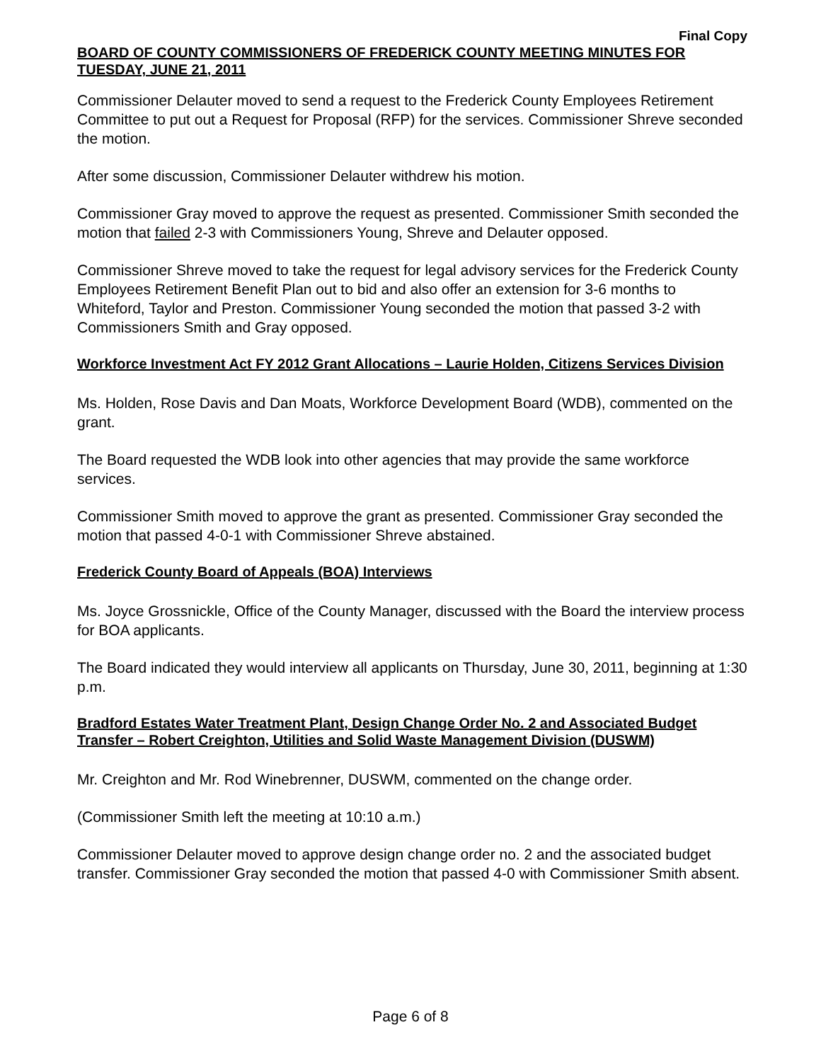Final Copy
BOARD OF COUNTY COMMISSIONERS OF FREDERICK COUNTY MEETING MINUTES FOR TUESDAY, JUNE 21, 2011
Commissioner Delauter moved to send a request to the Frederick County Employees Retirement Committee to put out a Request for Proposal (RFP) for the services. Commissioner Shreve seconded the motion.
After some discussion, Commissioner Delauter withdrew his motion.
Commissioner Gray moved to approve the request as presented. Commissioner Smith seconded the motion that failed 2-3 with Commissioners Young, Shreve and Delauter opposed.
Commissioner Shreve moved to take the request for legal advisory services for the Frederick County Employees Retirement Benefit Plan out to bid and also offer an extension for 3-6 months to Whiteford, Taylor and Preston. Commissioner Young seconded the motion that passed 3-2 with Commissioners Smith and Gray opposed.
Workforce Investment Act FY 2012 Grant Allocations – Laurie Holden, Citizens Services Division
Ms. Holden, Rose Davis and Dan Moats, Workforce Development Board (WDB), commented on the grant.
The Board requested the WDB look into other agencies that may provide the same workforce services.
Commissioner Smith moved to approve the grant as presented. Commissioner Gray seconded the motion that passed 4-0-1 with Commissioner Shreve abstained.
Frederick County Board of Appeals (BOA) Interviews
Ms. Joyce Grossnickle, Office of the County Manager, discussed with the Board the interview process for BOA applicants.
The Board indicated they would interview all applicants on Thursday, June 30, 2011, beginning at 1:30 p.m.
Bradford Estates Water Treatment Plant, Design Change Order No. 2 and Associated Budget Transfer – Robert Creighton, Utilities and Solid Waste Management Division (DUSWM)
Mr. Creighton and Mr. Rod Winebrenner, DUSWM, commented on the change order.
(Commissioner Smith left the meeting at 10:10 a.m.)
Commissioner Delauter moved to approve design change order no. 2 and the associated budget transfer. Commissioner Gray seconded the motion that passed 4-0 with Commissioner Smith absent.
Page 6 of 8